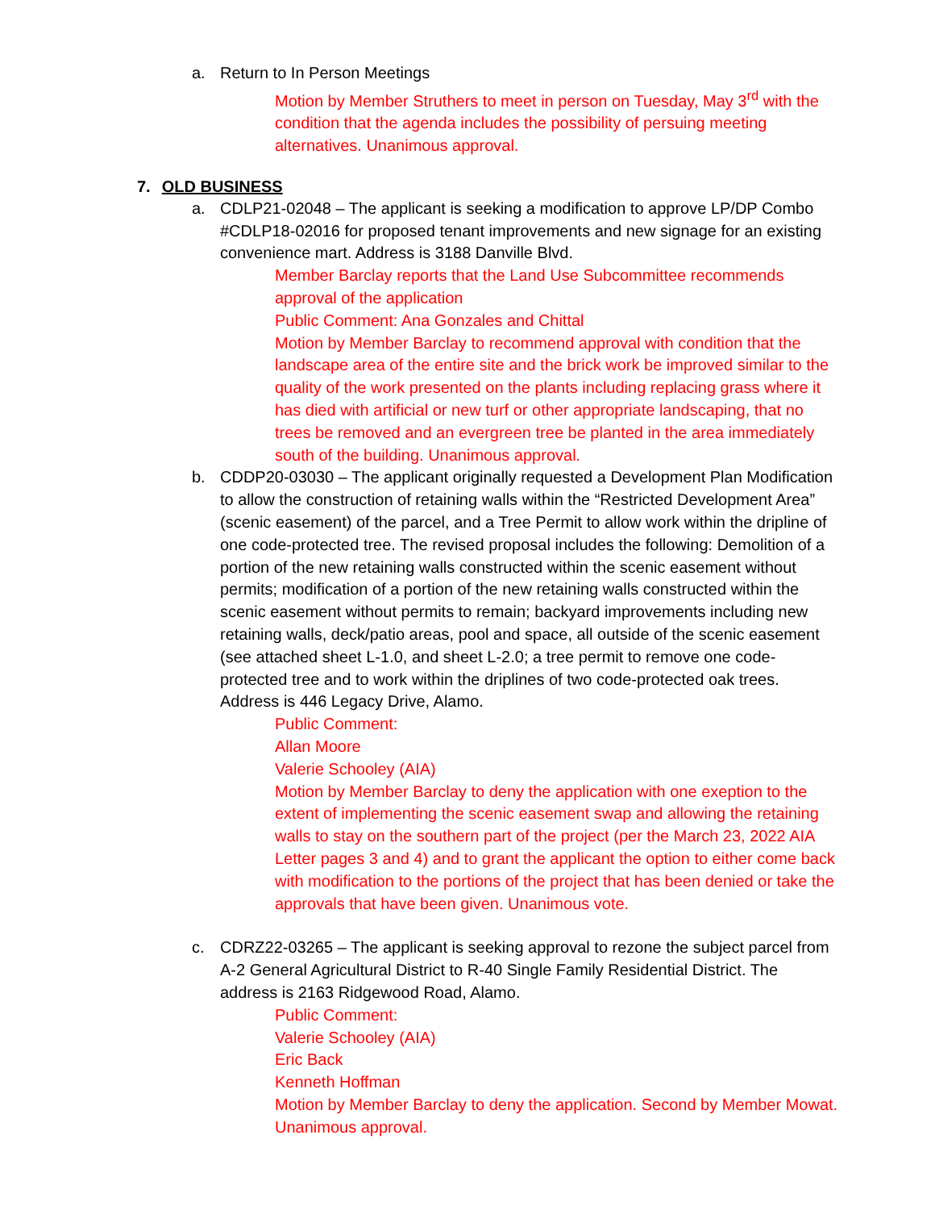a. Return to In Person Meetings
Motion by Member Struthers to meet in person on Tuesday, May 3<sup>rd</sup> with the condition that the agenda includes the possibility of persuing meeting alternatives. Unanimous approval.
7. OLD BUSINESS
a. CDLP21-02048 – The applicant is seeking a modification to approve LP/DP Combo #CDLP18-02016 for proposed tenant improvements and new signage for an existing convenience mart. Address is 3188 Danville Blvd.
Member Barclay reports that the Land Use Subcommittee recommends approval of the application
Public Comment: Ana Gonzales and Chittal
Motion by Member Barclay to recommend approval with condition that the landscape area of the entire site and the brick work be improved similar to the quality of the work presented on the plants including replacing grass where it has died with artificial or new turf or other appropriate landscaping, that no trees be removed and an evergreen tree be planted in the area immediately south of the building. Unanimous approval.
b. CDDP20-03030 – The applicant originally requested a Development Plan Modification to allow the construction of retaining walls within the “Restricted Development Area” (scenic easement) of the parcel, and a Tree Permit to allow work within the dripline of one code-protected tree. The revised proposal includes the following: Demolition of a portion of the new retaining walls constructed within the scenic easement without permits; modification of a portion of the new retaining walls constructed within the scenic easement without permits to remain; backyard improvements including new retaining walls, deck/patio areas, pool and space, all outside of the scenic easement (see attached sheet L-1.0, and sheet L-2.0; a tree permit to remove one code-protected tree and to work within the driplines of two code-protected oak trees. Address is 446 Legacy Drive, Alamo.
Public Comment:
Allan Moore
Valerie Schooley (AIA)
Motion by Member Barclay to deny the application with one exeption to the extent of implementing the scenic easement swap and allowing the retaining walls to stay on the southern part of the project (per the March 23, 2022 AIA Letter pages 3 and 4) and to grant the applicant the option to either come back with modification to the portions of the project that has been denied or take the approvals that have been given. Unanimous vote.
c. CDRZ22-03265 – The applicant is seeking approval to rezone the subject parcel from A-2 General Agricultural District to R-40 Single Family Residential District. The address is 2163 Ridgewood Road, Alamo.
Public Comment:
Valerie Schooley (AIA)
Eric Back
Kenneth Hoffman
Motion by Member Barclay to deny the application. Second by Member Mowat. Unanimous approval.